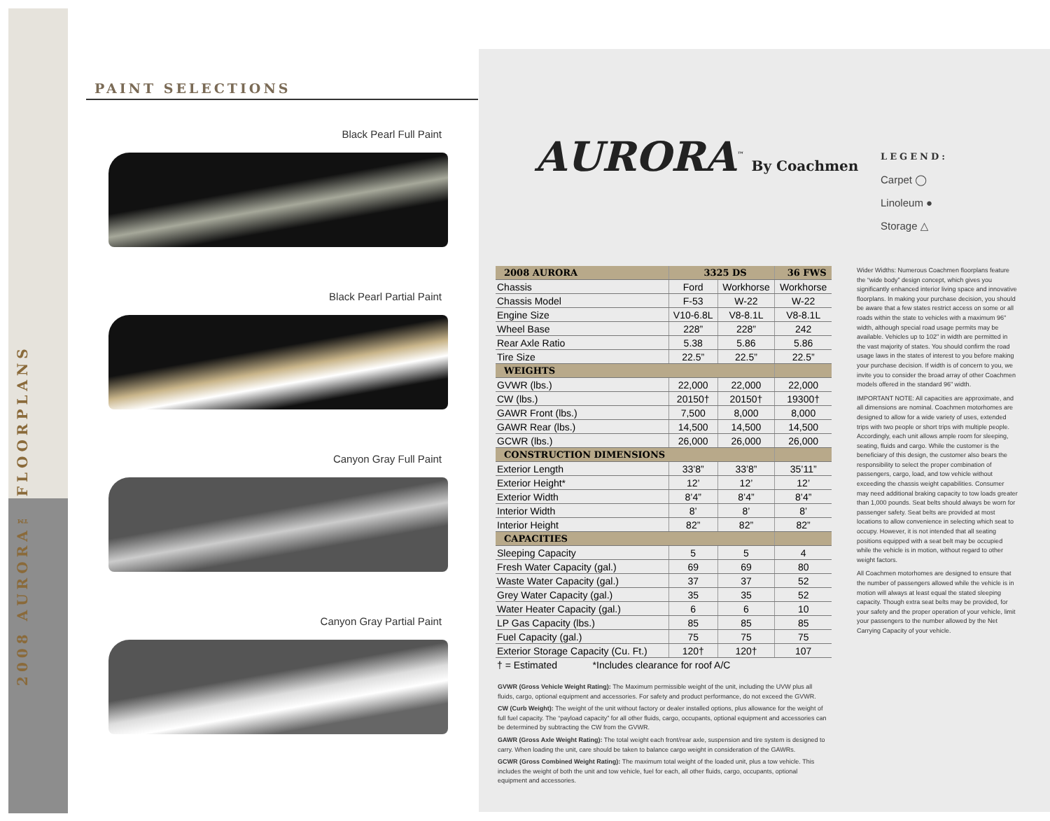2008 AURORA™ FLOORPLANS
PAINT SELECTIONS
Black Pearl Full Paint
Black Pearl Partial Paint
Canyon Gray Full Paint
Canyon Gray Partial Paint
AURORA<sup>™</sup> By Coachmen
LEGEND:
Carpet ◯
Linoleum ●
Storage △
| 2008 AURORA | 3325 DS | | 36 FWS |
| --- | --- | --- | --- |
| Chassis | Ford | Workhorse | Workhorse |
| Chassis Model | F-53 | W-22 | W-22 |
| Engine Size | V10-6.8L | V8-8.1L | V8-8.1L |
| Wheel Base | 228” | 228” | 242 |
| Rear Axle Ratio | 5.38 | 5.86 | 5.86 |
| Tire Size | 22.5” | 22.5” | 22.5” |
| WEIGHTS | | | |
| GVWR (lbs.) | 22,000 | 22,000 | 22,000 |
| CW (lbs.) | 20150† | 20150† | 19300† |
| GAWR Front (lbs.) | 7,500 | 8,000 | 8,000 |
| GAWR Rear (lbs.) | 14,500 | 14,500 | 14,500 |
| GCWR (lbs.) | 26,000 | 26,000 | 26,000 |
| CONSTRUCTION DIMENSIONS | | | |
| Exterior Length | 33’8” | 33’8” | 35’11” |
| Exterior Height* | 12’ | 12’ | 12’ |
| Exterior Width | 8’4” | 8’4” | 8’4” |
| Interior Width | 8’ | 8’ | 8’ |
| Interior Height | 82” | 82” | 82” |
| CAPACITIES | | | |
| Sleeping Capacity | 5 | 5 | 4 |
| Fresh Water Capacity (gal.) | 69 | 69 | 80 |
| Waste Water Capacity (gal.) | 37 | 37 | 52 |
| Grey Water Capacity (gal.) | 35 | 35 | 52 |
| Water Heater Capacity (gal.) | 6 | 6 | 10 |
| LP Gas Capacity (lbs.) | 85 | 85 | 85 |
| Fuel Capacity (gal.) | 75 | 75 | 75 |
| Exterior Storage Capacity (Cu. Ft.) | 120† | 120† | 107 |
† = Estimated *Includes clearance for roof A/C
GVWR (Gross Vehicle Weight Rating): The Maximum permissible weight of the unit, including the UVW plus all fluids, cargo, optional equipment and accessories. For safety and product performance, do not exceed the GVWR.
CW (Curb Weight): The weight of the unit without factory or dealer installed options, plus allowance for the weight of full fuel capacity. The “payload capacity” for all other fluids, cargo, occupants, optional equipment and accessories can be determined by subtracting the CW from the GVWR.
GAWR (Gross Axle Weight Rating): The total weight each front/rear axle, suspension and tire system is designed to carry. When loading the unit, care should be taken to balance cargo weight in consideration of the GAWRs.
GCWR (Gross Combined Weight Rating): The maximum total weight of the loaded unit, plus a tow vehicle. This includes the weight of both the unit and tow vehicle, fuel for each, all other fluids, cargo, occupants, optional equipment and accessories.
Wider Widths: Numerous Coachmen floorplans feature the “wide body” design concept, which gives you significantly enhanced interior living space and innovative floorplans. In making your purchase decision, you should be aware that a few states restrict access on some or all roads within the state to vehicles with a maximum 96" width, although special road usage permits may be available. Vehicles up to 102" in width are permitted in the vast majority of states. You should confirm the road usage laws in the states of interest to you before making your purchase decision. If width is of concern to you, we invite you to consider the broad array of other Coachmen models offered in the standard 96" width.
IMPORTANT NOTE: All capacities are approximate, and all dimensions are nominal. Coachmen motorhomes are designed to allow for a wide variety of uses, extended trips with two people or short trips with multiple people. Accordingly, each unit allows ample room for sleeping, seating, fluids and cargo. While the customer is the beneficiary of this design, the customer also bears the responsibility to select the proper combination of passengers, cargo, load, and tow vehicle without exceeding the chassis weight capabilities. Consumer may need additional braking capacity to tow loads greater than 1,000 pounds. Seat belts should always be worn for passenger safety. Seat belts are provided at most locations to allow convenience in selecting which seat to occupy. However, it is not intended that all seating positions equipped with a seat belt may be occupied while the vehicle is in motion, without regard to other weight factors.
All Coachmen motorhomes are designed to ensure that the number of passengers allowed while the vehicle is in motion will always at least equal the stated sleeping capacity. Though extra seat belts may be provided, for your safety and the proper operation of your vehicle, limit your passengers to the number allowed by the Net Carrying Capacity of your vehicle.